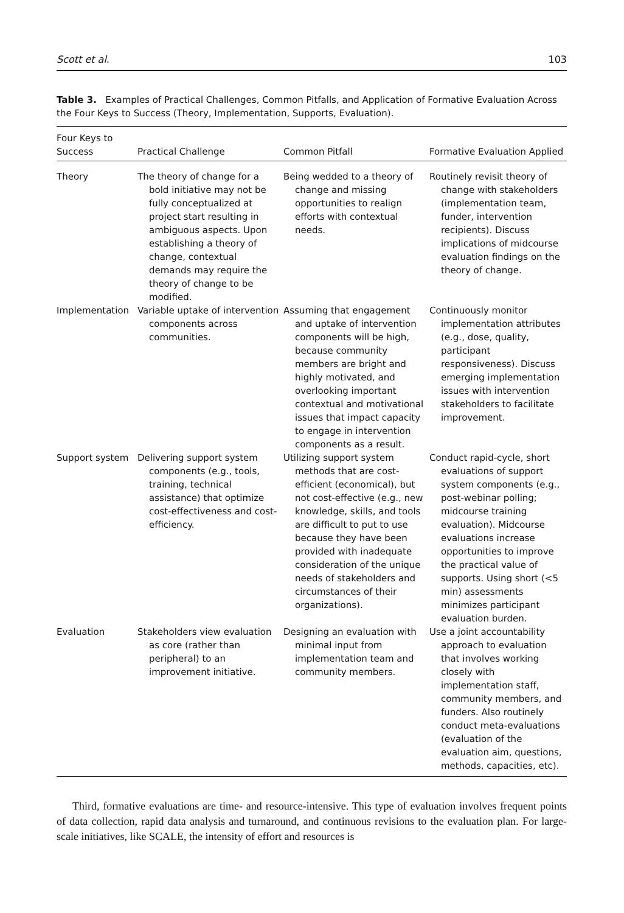Scott et al. 103
Table 3. Examples of Practical Challenges, Common Pitfalls, and Application of Formative Evaluation Across the Four Keys to Success (Theory, Implementation, Supports, Evaluation).
| Four Keys to Success | Practical Challenge | Common Pitfall | Formative Evaluation Applied |
| --- | --- | --- | --- |
| Theory | The theory of change for a bold initiative may not be fully conceptualized at project start resulting in ambiguous aspects. Upon establishing a theory of change, contextual demands may require the theory of change to be modified. | Being wedded to a theory of change and missing opportunities to realign efforts with contextual needs. | Routinely revisit theory of change with stakeholders (implementation team, funder, intervention recipients). Discuss implications of midcourse evaluation findings on the theory of change. |
| Implementation | Variable uptake of intervention components across communities. | Assuming that engagement and uptake of intervention components will be high, because community members are bright and highly motivated, and overlooking important contextual and motivational issues that impact capacity to engage in intervention components as a result. | Continuously monitor implementation attributes (e.g., dose, quality, participant responsiveness). Discuss emerging implementation issues with intervention stakeholders to facilitate improvement. |
| Support system | Delivering support system components (e.g., tools, training, technical assistance) that optimize cost-effectiveness and cost-efficiency. | Utilizing support system methods that are cost-efficient (economical), but not cost-effective (e.g., new knowledge, skills, and tools are difficult to put to use because they have been provided with inadequate consideration of the unique needs of stakeholders and circumstances of their organizations). | Conduct rapid-cycle, short evaluations of support system components (e.g., post-webinar polling; midcourse training evaluation). Midcourse evaluations increase opportunities to improve the practical value of supports. Using short (<5 min) assessments minimizes participant evaluation burden. |
| Evaluation | Stakeholders view evaluation as core (rather than peripheral) to an improvement initiative. | Designing an evaluation with minimal input from implementation team and community members. | Use a joint accountability approach to evaluation that involves working closely with implementation staff, community members, and funders. Also routinely conduct meta-evaluations (evaluation of the evaluation aim, questions, methods, capacities, etc). |
Third, formative evaluations are time- and resource-intensive. This type of evaluation involves frequent points of data collection, rapid data analysis and turnaround, and continuous revisions to the evaluation plan. For large-scale initiatives, like SCALE, the intensity of effort and resources is